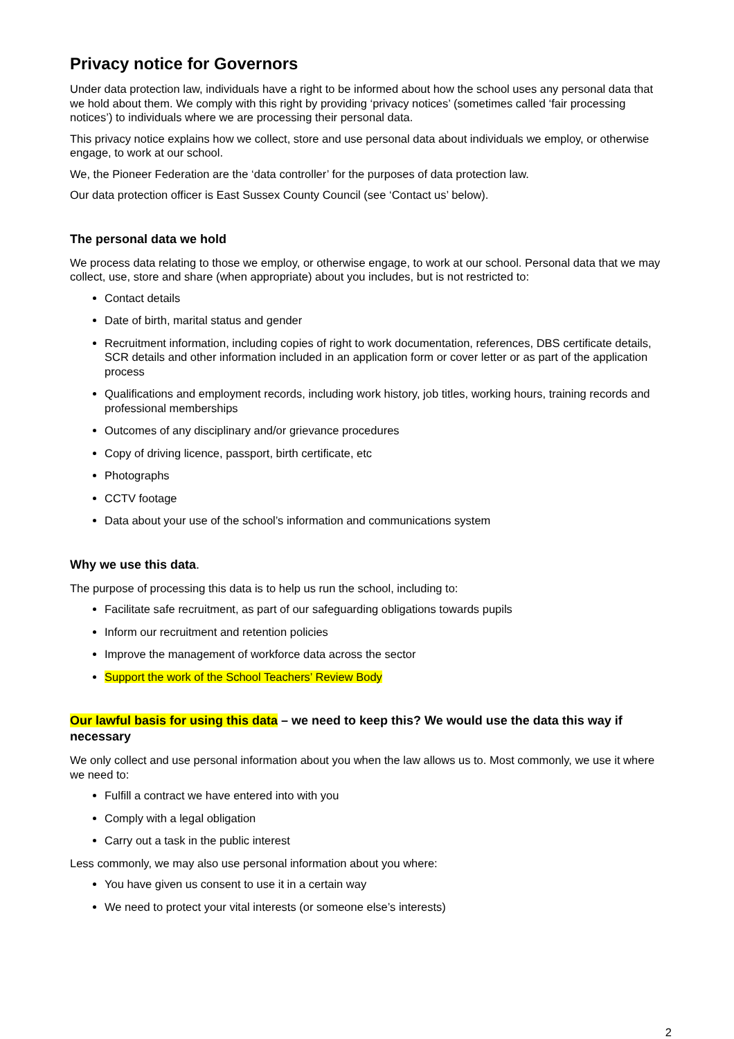Privacy notice for Governors
Under data protection law, individuals have a right to be informed about how the school uses any personal data that we hold about them. We comply with this right by providing ‘privacy notices’ (sometimes called ‘fair processing notices’) to individuals where we are processing their personal data.
This privacy notice explains how we collect, store and use personal data about individuals we employ, or otherwise engage, to work at our school.
We, the Pioneer Federation are the ‘data controller’ for the purposes of data protection law.
Our data protection officer is East Sussex County Council (see ‘Contact us’ below).
The personal data we hold
We process data relating to those we employ, or otherwise engage, to work at our school. Personal data that we may collect, use, store and share (when appropriate) about you includes, but is not restricted to:
Contact details
Date of birth, marital status and gender
Recruitment information, including copies of right to work documentation, references, DBS certificate details, SCR details and other information included in an application form or cover letter or as part of the application process
Qualifications and employment records, including work history, job titles, working hours, training records and professional memberships
Outcomes of any disciplinary and/or grievance procedures
Copy of driving licence, passport, birth certificate, etc
Photographs
CCTV footage
Data about your use of the school’s information and communications system
Why we use this data.
The purpose of processing this data is to help us run the school, including to:
Facilitate safe recruitment, as part of our safeguarding obligations towards pupils
Inform our recruitment and retention policies
Improve the management of workforce data across the sector
Support the work of the School Teachers’ Review Body
Our lawful basis for using this data – we need to keep this? We would use the data this way if necessary
We only collect and use personal information about you when the law allows us to. Most commonly, we use it where we need to:
Fulfill a contract we have entered into with you
Comply with a legal obligation
Carry out a task in the public interest
Less commonly, we may also use personal information about you where:
You have given us consent to use it in a certain way
We need to protect your vital interests (or someone else’s interests)
2